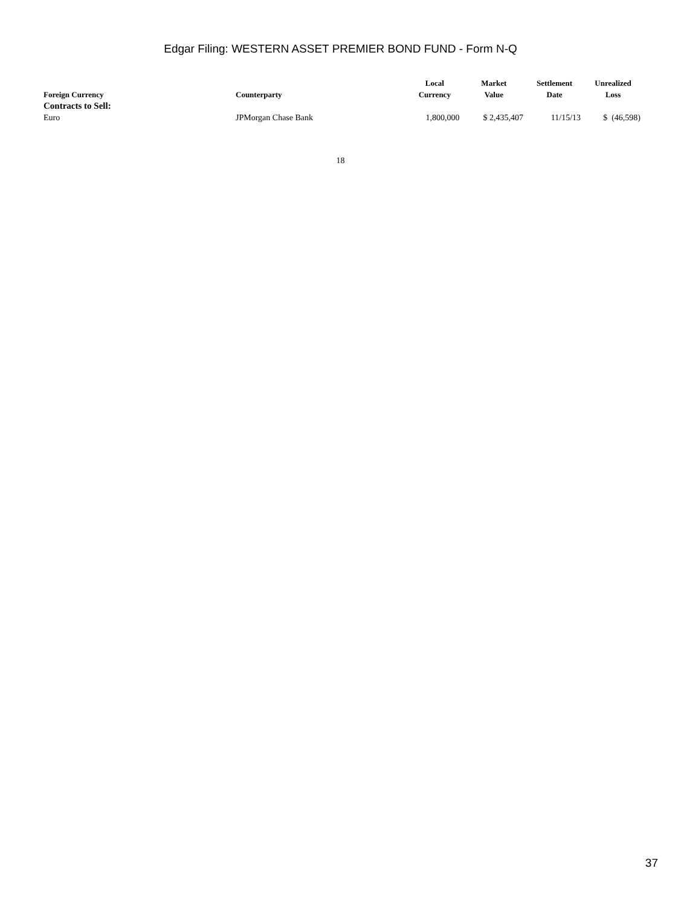Edgar Filing: WESTERN ASSET PREMIER BOND FUND - Form N-Q
| Foreign Currency | Counterparty | Local Currency | Market Value | Settlement Date | Unrealized Loss |
| --- | --- | --- | --- | --- | --- |
| Contracts to Sell: | | | | | |
| Euro | JPMorgan Chase Bank | 1,800,000 | $ 2,435,407 | 11/15/13 | $ (46,598) |
18
37